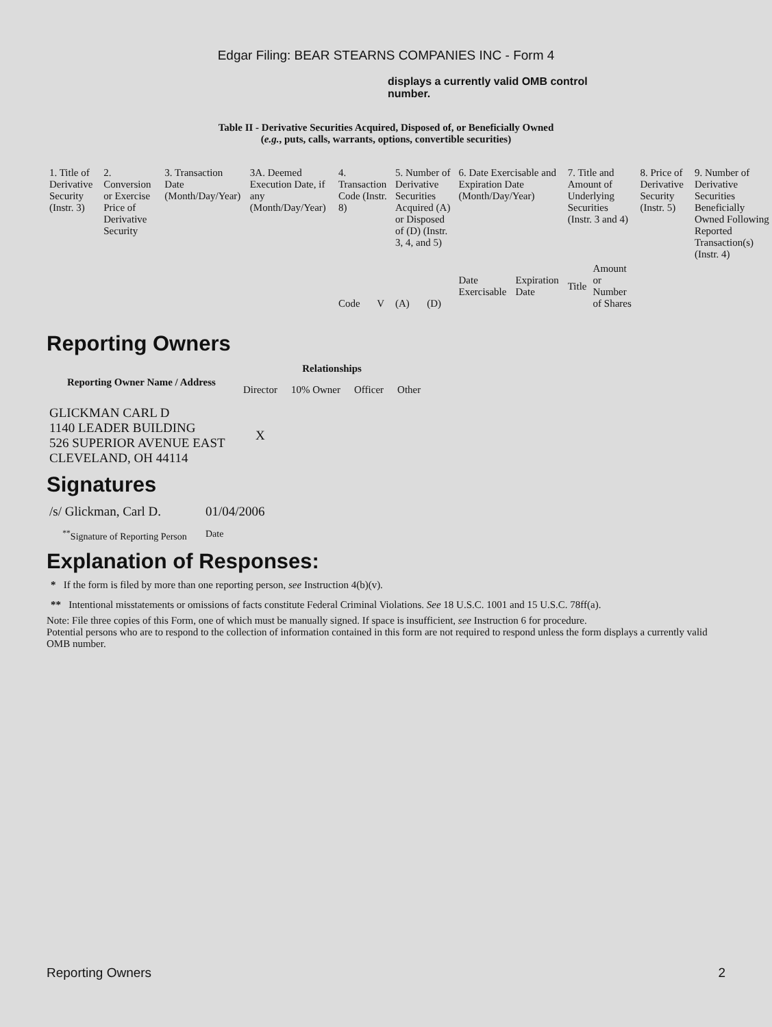Edgar Filing: BEAR STEARNS COMPANIES INC - Form 4
displays a currently valid OMB control number.
Table II - Derivative Securities Acquired, Disposed of, or Beneficially Owned
(e.g., puts, calls, warrants, options, convertible securities)
| 1. Title of Derivative Security (Instr. 3) | 2. Conversion or Exercise Price of Derivative Security | 3. Transaction Date (Month/Day/Year) | 3A. Deemed Execution Date, if any (Month/Day/Year) | 4. Transaction Code (Instr. 8) | | 5. Number of Derivative Securities Acquired (A) or Disposed of (D) (Instr. 3, 4, and 5) | | 6. Date Exercisable and Expiration Date (Month/Day/Year) | | 7. Title and Amount of Underlying Securities (Instr. 3 and 4) | | 8. Price of Derivative Security (Instr. 5) | 9. Number of Derivative Securities Beneficially Owned Following Reported Transaction(s) (Instr. 4) |
| | | | | Code | V | (A) | (D) | Date Exercisable | Expiration Date | Title | Amount or Number of Shares | | |
Reporting Owners
| Reporting Owner Name / Address | Relationships | | | |
| --- | --- | --- | --- | --- |
| | Director | 10% Owner | Officer | Other |
| GLICKMAN CARL D 1140 LEADER BUILDING 526 SUPERIOR AVENUE EAST CLEVELAND, OH 44114 | X | | | |
Signatures
| /s/ Glickman, Carl D. | 01/04/2006 |
| <sup>**</sup> Signature of Reporting Person | Date |
Explanation of Responses:
* If the form is filed by more than one reporting person, see Instruction 4(b)(v).
** Intentional misstatements or omissions of facts constitute Federal Criminal Violations. See 18 U.S.C. 1001 and 15 U.S.C. 78ff(a).
Note: File three copies of this Form, one of which must be manually signed. If space is insufficient, see Instruction 6 for procedure.
Potential persons who are to respond to the collection of information contained in this form are not required to respond unless the form displays a currently valid OMB number.
Reporting Owners 2